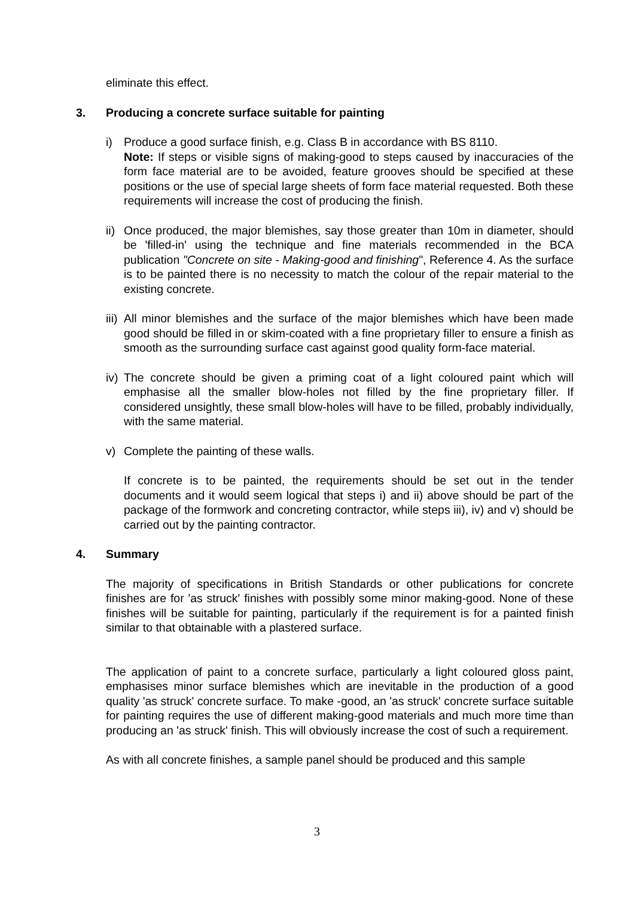eliminate this effect.
3. Producing a concrete surface suitable for painting
i) Produce a good surface finish, e.g. Class B in accordance with BS 8110.
Note: If steps or visible signs of making-good to steps caused by inaccuracies of the form face material are to be avoided, feature grooves should be specified at these positions or the use of special large sheets of form face material requested. Both these requirements will increase the cost of producing the finish.
ii)
Once produced, the major blemishes, say those greater than 10m in diameter, should be 'filled-in' using the technique and fine materials recommended in the BCA publication "Concrete on site - Making-good and finishing", Reference 4. As the surface is to be painted there is no necessity to match the colour of the repair material to the existing concrete.
iii)
All minor blemishes and the surface of the major blemishes which have been made good should be filled in or skim-coated with a fine proprietary filler to ensure a finish as smooth as the surrounding surface cast against good quality form-face material.
iv)
The concrete should be given a priming coat of a light coloured paint which will emphasise all the smaller blow-holes not filled by the fine proprietary filler. If considered unsightly, these small blow-holes will have to be filled, probably individually, with the same material.
v) Complete the painting of these walls.
If concrete is to be painted, the requirements should be set out in the tender documents and it would seem logical that steps i) and ii) above should be part of the package of the formwork and concreting contractor, while steps iii), iv) and v) should be carried out by the painting contractor.
4. Summary
The majority of specifications in British Standards or other publications for concrete finishes are for 'as struck' finishes with possibly some minor making-good. None of these finishes will be suitable for painting, particularly if the requirement is for a painted finish similar to that obtainable with a plastered surface.
The application of paint to a concrete surface, particularly a light coloured gloss paint, emphasises minor surface blemishes which are inevitable in the production of a good quality 'as struck' concrete surface. To make -good, an 'as struck' concrete surface suitable for painting requires the use of different making-good materials and much more time than producing an 'as struck' finish. This will obviously increase the cost of such a requirement.
As with all concrete finishes, a sample panel should be produced and this sample
3